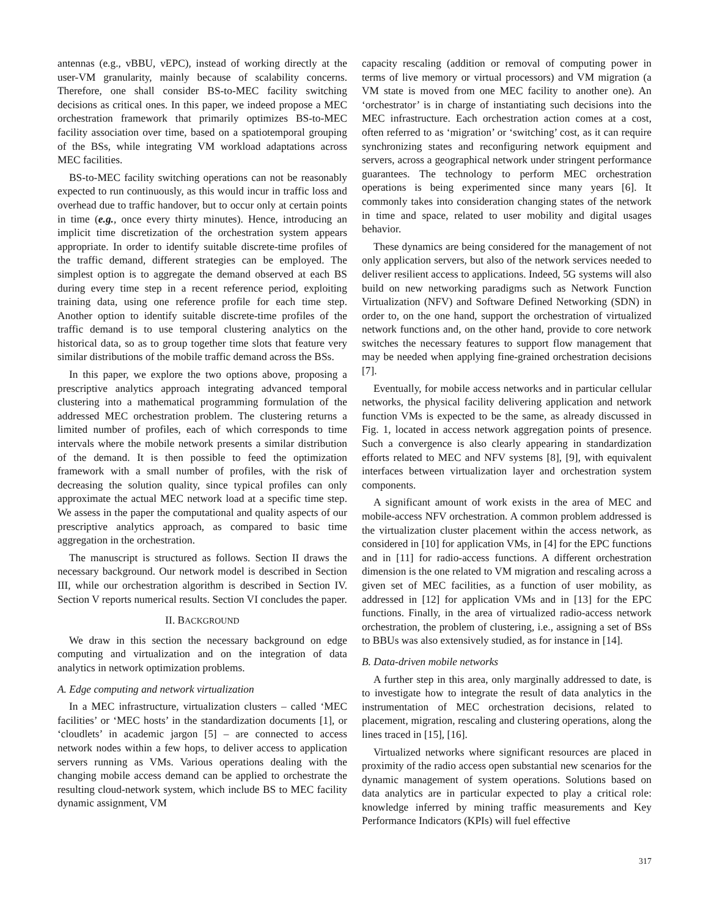antennas (e.g., vBBU, vEPC), instead of working directly at the user-VM granularity, mainly because of scalability concerns. Therefore, one shall consider BS-to-MEC facility switching decisions as critical ones. In this paper, we indeed propose a MEC orchestration framework that primarily optimizes BS-to-MEC facility association over time, based on a spatiotemporal grouping of the BSs, while integrating VM workload adaptations across MEC facilities.
BS-to-MEC facility switching operations can not be reasonably expected to run continuously, as this would incur in traffic loss and overhead due to traffic handover, but to occur only at certain points in time (e.g., once every thirty minutes). Hence, introducing an implicit time discretization of the orchestration system appears appropriate. In order to identify suitable discrete-time profiles of the traffic demand, different strategies can be employed. The simplest option is to aggregate the demand observed at each BS during every time step in a recent reference period, exploiting training data, using one reference profile for each time step. Another option to identify suitable discrete-time profiles of the traffic demand is to use temporal clustering analytics on the historical data, so as to group together time slots that feature very similar distributions of the mobile traffic demand across the BSs.
In this paper, we explore the two options above, proposing a prescriptive analytics approach integrating advanced temporal clustering into a mathematical programming formulation of the addressed MEC orchestration problem. The clustering returns a limited number of profiles, each of which corresponds to time intervals where the mobile network presents a similar distribution of the demand. It is then possible to feed the optimization framework with a small number of profiles, with the risk of decreasing the solution quality, since typical profiles can only approximate the actual MEC network load at a specific time step. We assess in the paper the computational and quality aspects of our prescriptive analytics approach, as compared to basic time aggregation in the orchestration.
The manuscript is structured as follows. Section II draws the necessary background. Our network model is described in Section III, while our orchestration algorithm is described in Section IV. Section V reports numerical results. Section VI concludes the paper.
II. BACKGROUND
We draw in this section the necessary background on edge computing and virtualization and on the integration of data analytics in network optimization problems.
A. Edge computing and network virtualization
In a MEC infrastructure, virtualization clusters – called ‘MEC facilities’ or ‘MEC hosts’ in the standardization documents [1], or ‘cloudlets’ in academic jargon [5] – are connected to access network nodes within a few hops, to deliver access to application servers running as VMs. Various operations dealing with the changing mobile access demand can be applied to orchestrate the resulting cloud-network system, which include BS to MEC facility dynamic assignment, VM
capacity rescaling (addition or removal of computing power in terms of live memory or virtual processors) and VM migration (a VM state is moved from one MEC facility to another one). An ‘orchestrator’ is in charge of instantiating such decisions into the MEC infrastructure. Each orchestration action comes at a cost, often referred to as ‘migration’ or ‘switching’ cost, as it can require synchronizing states and reconfiguring network equipment and servers, across a geographical network under stringent performance guarantees. The technology to perform MEC orchestration operations is being experimented since many years [6]. It commonly takes into consideration changing states of the network in time and space, related to user mobility and digital usages behavior.
These dynamics are being considered for the management of not only application servers, but also of the network services needed to deliver resilient access to applications. Indeed, 5G systems will also build on new networking paradigms such as Network Function Virtualization (NFV) and Software Defined Networking (SDN) in order to, on the one hand, support the orchestration of virtualized network functions and, on the other hand, provide to core network switches the necessary features to support flow management that may be needed when applying fine-grained orchestration decisions [7].
Eventually, for mobile access networks and in particular cellular networks, the physical facility delivering application and network function VMs is expected to be the same, as already discussed in Fig. 1, located in access network aggregation points of presence. Such a convergence is also clearly appearing in standardization efforts related to MEC and NFV systems [8], [9], with equivalent interfaces between virtualization layer and orchestration system components.
A significant amount of work exists in the area of MEC and mobile-access NFV orchestration. A common problem addressed is the virtualization cluster placement within the access network, as considered in [10] for application VMs, in [4] for the EPC functions and in [11] for radio-access functions. A different orchestration dimension is the one related to VM migration and rescaling across a given set of MEC facilities, as a function of user mobility, as addressed in [12] for application VMs and in [13] for the EPC functions. Finally, in the area of virtualized radio-access network orchestration, the problem of clustering, i.e., assigning a set of BSs to BBUs was also extensively studied, as for instance in [14].
B. Data-driven mobile networks
A further step in this area, only marginally addressed to date, is to investigate how to integrate the result of data analytics in the instrumentation of MEC orchestration decisions, related to placement, migration, rescaling and clustering operations, along the lines traced in [15], [16].
Virtualized networks where significant resources are placed in proximity of the radio access open substantial new scenarios for the dynamic management of system operations. Solutions based on data analytics are in particular expected to play a critical role: knowledge inferred by mining traffic measurements and Key Performance Indicators (KPIs) will fuel effective
317